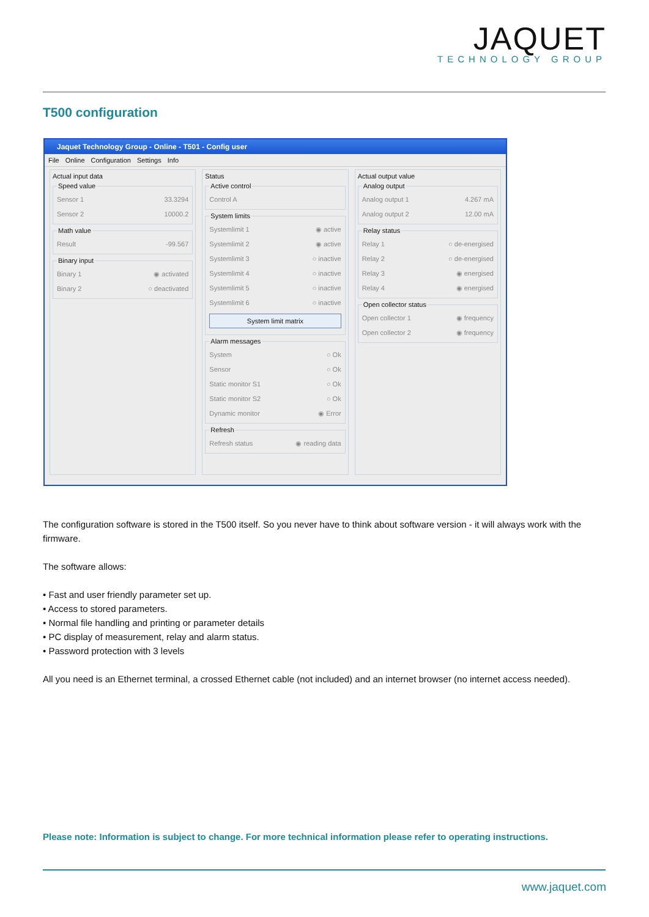JAQUET
TECHNOLOGY GROUP
T500 configuration
Jaquet Technology Group - Online - T501 - Config user
File Online Configuration Settings Info
Actual input data Speed value
Sensor 1 33.3294
Sensor 2 10000.2
Math value
Result -99.567
Binary input
Binary 1 ◉ activated
Binary 2 ○ deactivated
Status Active control
Control A
System limits
Systemlimit 1 ◉ active
Systemlimit 2 ◉ active
Systemlimit 3 ○ inactive
Systemlimit 4 ○ inactive
Systemlimit 5 ○ inactive
Systemlimit 6 ○ inactive
System limit matrix
Alarm messages
System ○ Ok
Sensor ○ Ok
Static monitor S1 ○ Ok
Static monitor S2 ○ Ok
Dynamic monitor ◉ Error
Refresh
Refresh status ◉ reading data
Actual output value Analog output
Analog output 1 4.267 mA
Analog output 2 12.00 mA
Relay status
Relay 1 ○ de-energised
Relay 2 ○ de-energised
Relay 3 ◉ energised
Relay 4 ◉ energised
Open collector status
Open collector 1 ◉ frequency
Open collector 2 ◉ frequency
The configuration software is stored in the T500 itself. So you never have to think about software version - it will always work with the firmware.
The software allows:
• Fast and user friendly parameter set up.
• Access to stored parameters.
• Normal file handling and printing or parameter details
• PC display of measurement, relay and alarm status.
• Password protection with 3 levels
All you need is an Ethernet terminal, a crossed Ethernet cable (not included) and an internet browser (no internet access needed).
Please note: Information is subject to change. For more technical information please refer to operating instructions.
www.jaquet.com